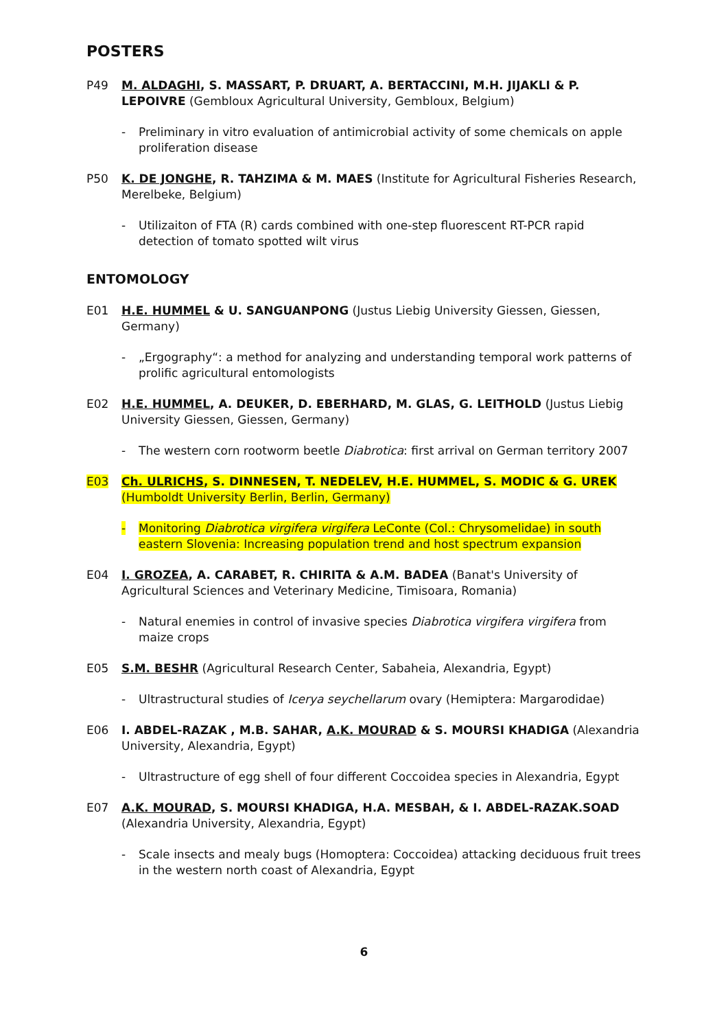POSTERS
P49 M. ALDAGHI, S. MASSART, P. DRUART, A. BERTACCINI, M.H. JIJAKLI & P. LEPOIVRE (Gembloux Agricultural University, Gembloux, Belgium)
- Preliminary in vitro evaluation of antimicrobial activity of some chemicals on apple proliferation disease
P50 K. DE JONGHE, R. TAHZIMA & M. MAES (Institute for Agricultural Fisheries Research, Merelbeke, Belgium)
- Utilizaiton of FTA (R) cards combined with one-step fluorescent RT-PCR rapid detection of tomato spotted wilt virus
ENTOMOLOGY
E01 H.E. HUMMEL & U. SANGUANPONG (Justus Liebig University Giessen, Giessen, Germany)
- „Ergography“: a method for analyzing and understanding temporal work patterns of prolific agricultural entomologists
E02 H.E. HUMMEL, A. DEUKER, D. EBERHARD, M. GLAS, G. LEITHOLD (Justus Liebig University Giessen, Giessen, Germany)
- The western corn rootworm beetle Diabrotica: first arrival on German territory 2007
E03 Ch. ULRICHS, S. DINNESEN, T. NEDELEV, H.E. HUMMEL, S. MODIC & G. UREK (Humboldt University Berlin, Berlin, Germany)
- Monitoring Diabrotica virgifera virgifera LeConte (Col.: Chrysomelidae) in south eastern Slovenia: Increasing population trend and host spectrum expansion
E04 I. GROZEA, A. CARABET, R. CHIRITA & A.M. BADEA (Banat's University of Agricultural Sciences and Veterinary Medicine, Timisoara, Romania)
- Natural enemies in control of invasive species Diabrotica virgifera virgifera from maize crops
E05 S.M. BESHR (Agricultural Research Center, Sabaheia, Alexandria, Egypt)
- Ultrastructural studies of Icerya seychellarum ovary (Hemiptera: Margarodidae)
E06 I. ABDEL-RAZAK , M.B. SAHAR, A.K. MOURAD & S. MOURSI KHADIGA (Alexandria University, Alexandria, Egypt)
- Ultrastructure of egg shell of four different Coccoidea species in Alexandria, Egypt
E07 A.K. MOURAD, S. MOURSI KHADIGA, H.A. MESBAH, & I. ABDEL-RAZAK.SOAD (Alexandria University, Alexandria, Egypt)
- Scale insects and mealy bugs (Homoptera: Coccoidea) attacking deciduous fruit trees in the western north coast of Alexandria, Egypt
6